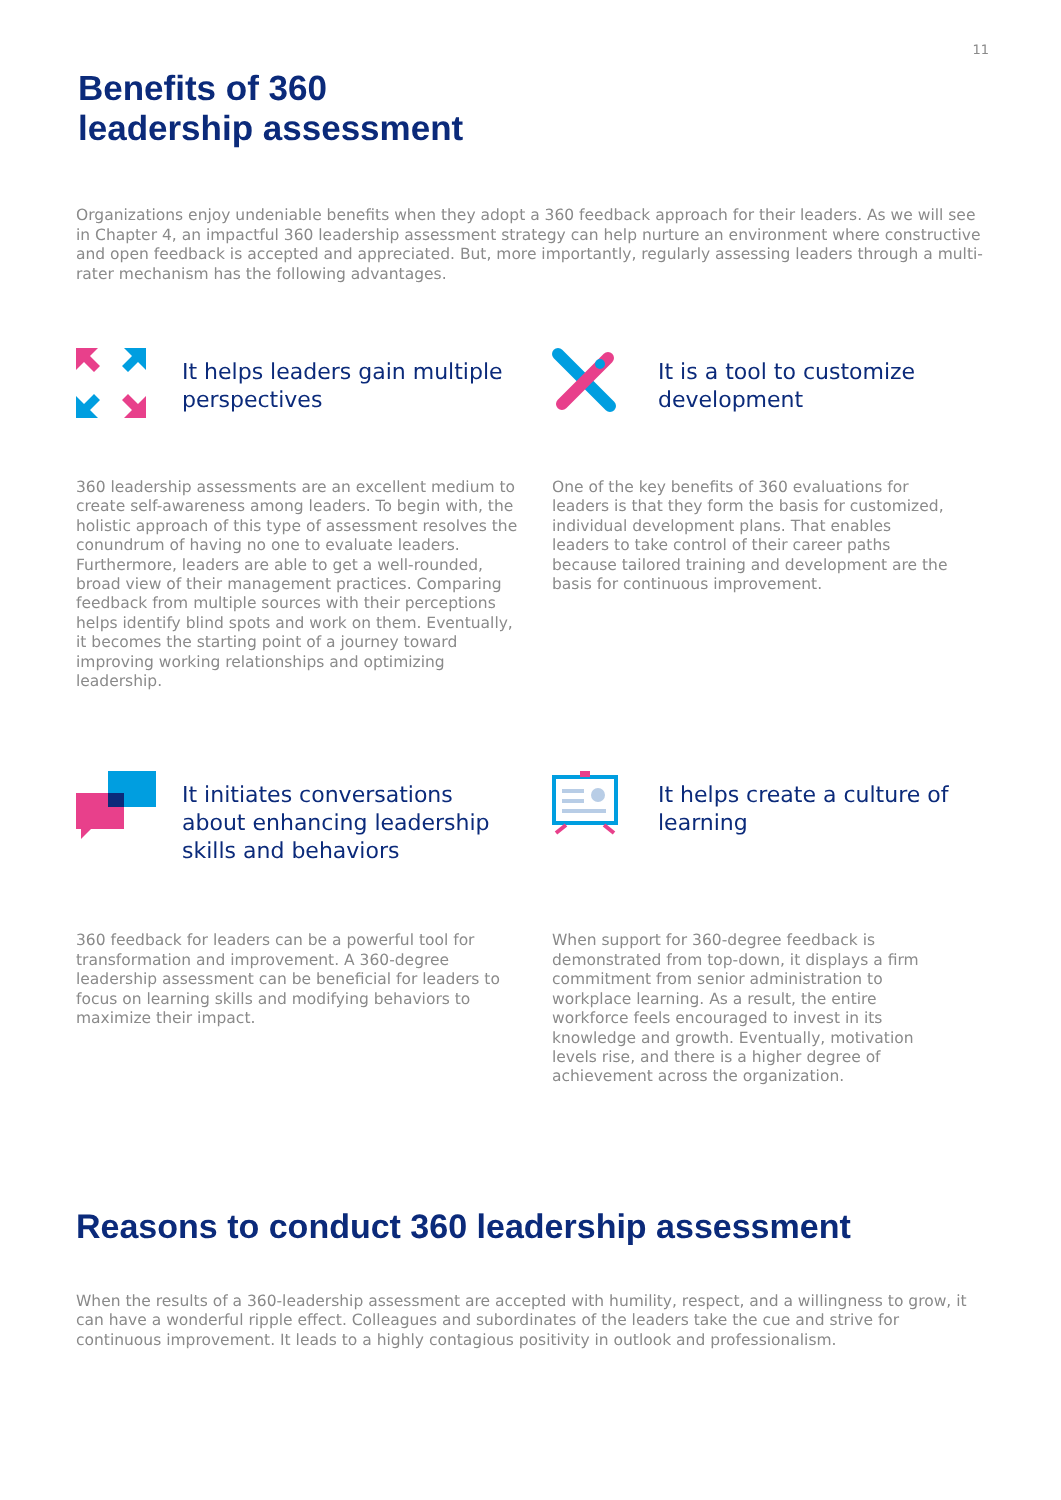11
Benefits of 360
leadership assessment
Organizations enjoy undeniable benefits when they adopt a 360 feedback approach for their leaders. As we will see in Chapter 4, an impactful 360 leadership assessment strategy can help nurture an environment where constructive and open feedback is accepted and appreciated. But, more importantly, regularly assessing leaders through a multi-rater mechanism has the following advantages.
It helps leaders gain multiple perspectives
360 leadership assessments are an excellent medium to create self-awareness among leaders. To begin with, the holistic approach of this type of assessment resolves the conundrum of having no one to evaluate leaders. Furthermore, leaders are able to get a well-rounded, broad view of their management practices. Comparing feedback from multiple sources with their perceptions helps identify blind spots and work on them. Eventually, it becomes the starting point of a journey toward improving working relationships and optimizing leadership.
It is a tool to customize development
One of the key benefits of 360 evaluations for leaders is that they form the basis for customized, individual development plans. That enables leaders to take control of their career paths because tailored training and development are the basis for continuous improvement.
It initiates conversations about enhancing leadership skills and behaviors
360 feedback for leaders can be a powerful tool for transformation and improvement. A 360-degree leadership assessment can be beneficial for leaders to focus on learning skills and modifying behaviors to maximize their impact.
It helps create a culture of learning
When support for 360-degree feedback is demonstrated from top-down, it displays a firm commitment from senior administration to workplace learning. As a result, the entire workforce feels encouraged to invest in its knowledge and growth. Eventually, motivation levels rise, and there is a higher degree of achievement across the organization.
Reasons to conduct 360 leadership assessment
When the results of a 360-leadership assessment are accepted with humility, respect, and a willingness to grow, it can have a wonderful ripple effect. Colleagues and subordinates of the leaders take the cue and strive for continuous improvement. It leads to a highly contagious positivity in outlook and professionalism.